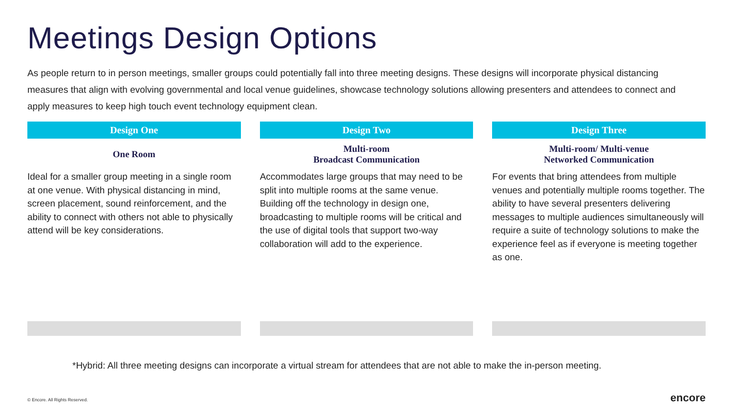Meetings Design Options
As people return to in person meetings, smaller groups could potentially fall into three meeting designs. These designs will incorporate physical distancing measures that align with evolving governmental and local venue guidelines, showcase technology solutions allowing presenters and attendees to connect and apply measures to keep high touch event technology equipment clean.
Design One
One Room
Ideal for a smaller group meeting in a single room at one venue. With physical distancing in mind, screen placement, sound reinforcement, and the ability to connect with others not able to physically attend will be key considerations.
Design Two
Multi-room
Broadcast Communication
Accommodates large groups that may need to be split into multiple rooms at the same venue. Building off the technology in design one, broadcasting to multiple rooms will be critical and the use of digital tools that support two-way collaboration will add to the experience.
Design Three
Multi-room/ Multi-venue
Networked Communication
For events that bring attendees from multiple venues and potentially multiple rooms together. The ability to have several presenters delivering messages to multiple audiences simultaneously will require a suite of technology solutions to make the experience feel as if everyone is meeting together as one.
*Hybrid: All three meeting designs can incorporate a virtual stream for attendees that are not able to make the in-person meeting.
© Encore. All Rights Reserved. encore